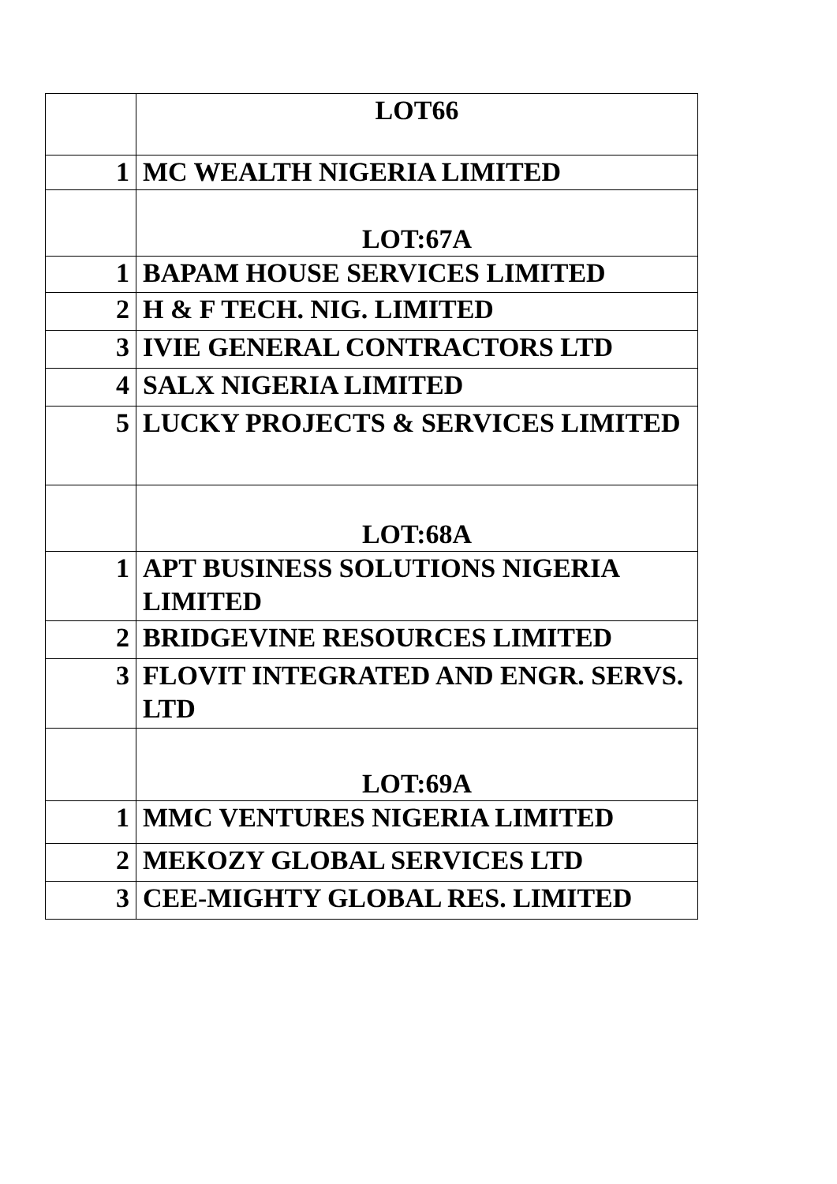| | LOT66 |
| 1 | MC WEALTH NIGERIA LIMITED |
| | LOT:67A |
| 1 | BAPAM HOUSE SERVICES LIMITED |
| 2 | H & F TECH. NIG. LIMITED |
| 3 | IVIE GENERAL CONTRACTORS LTD |
| 4 | SALX NIGERIA LIMITED |
| 5 | LUCKY PROJECTS & SERVICES LIMITED |
| | LOT:68A |
| 1 | APT BUSINESS SOLUTIONS NIGERIA LIMITED |
| 2 | BRIDGEVINE RESOURCES LIMITED |
| 3 | FLOVIT INTEGRATED AND ENGR. SERVS. LTD |
| | LOT:69A |
| 1 | MMC VENTURES NIGERIA LIMITED |
| 2 | MEKOZY GLOBAL SERVICES LTD |
| 3 | CEE-MIGHTY GLOBAL RES. LIMITED |